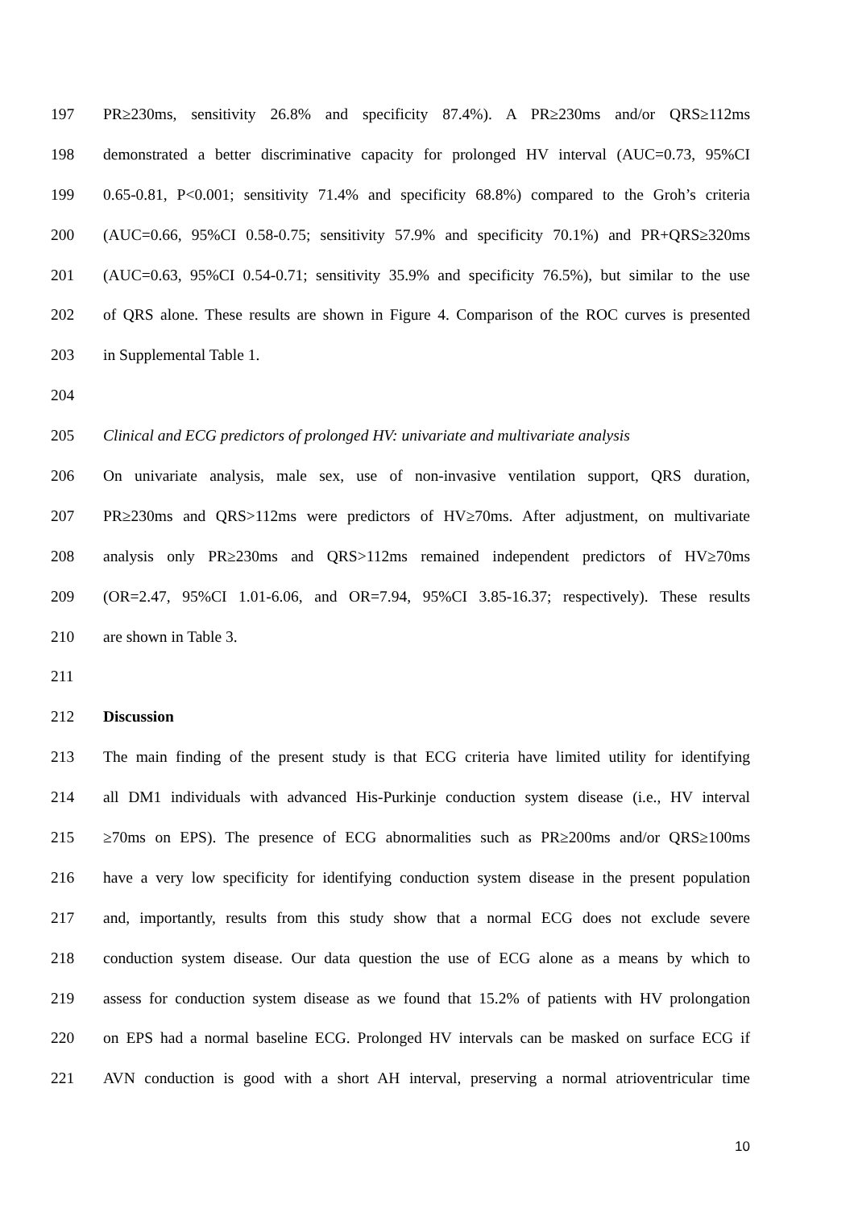197 PR≥230ms, sensitivity 26.8% and specificity 87.4%). A PR≥230ms and/or QRS≥112ms
198 demonstrated a better discriminative capacity for prolonged HV interval (AUC=0.73, 95%CI
199 0.65-0.81, P<0.001; sensitivity 71.4% and specificity 68.8%) compared to the Groh’s criteria
200 (AUC=0.66, 95%CI 0.58-0.75; sensitivity 57.9% and specificity 70.1%) and PR+QRS≥320ms
201 (AUC=0.63, 95%CI 0.54-0.71; sensitivity 35.9% and specificity 76.5%), but similar to the use
202 of QRS alone. These results are shown in Figure 4. Comparison of the ROC curves is presented
203 in Supplemental Table 1.
204
205 Clinical and ECG predictors of prolonged HV: univariate and multivariate analysis
206 On univariate analysis, male sex, use of non-invasive ventilation support, QRS duration,
207 PR≥230ms and QRS>112ms were predictors of HV≥70ms. After adjustment, on multivariate
208 analysis only PR≥230ms and QRS>112ms remained independent predictors of HV≥70ms
209 (OR=2.47, 95%CI 1.01-6.06, and OR=7.94, 95%CI 3.85-16.37; respectively). These results
210 are shown in Table 3.
211
212 Discussion
213 The main finding of the present study is that ECG criteria have limited utility for identifying
214 all DM1 individuals with advanced His-Purkinje conduction system disease (i.e., HV interval
215 ≥70ms on EPS). The presence of ECG abnormalities such as PR≥200ms and/or QRS≥100ms
216 have a very low specificity for identifying conduction system disease in the present population
217 and, importantly, results from this study show that a normal ECG does not exclude severe
218 conduction system disease. Our data question the use of ECG alone as a means by which to
219 assess for conduction system disease as we found that 15.2% of patients with HV prolongation
220 on EPS had a normal baseline ECG. Prolonged HV intervals can be masked on surface ECG if
221 AVN conduction is good with a short AH interval, preserving a normal atrioventricular time
10